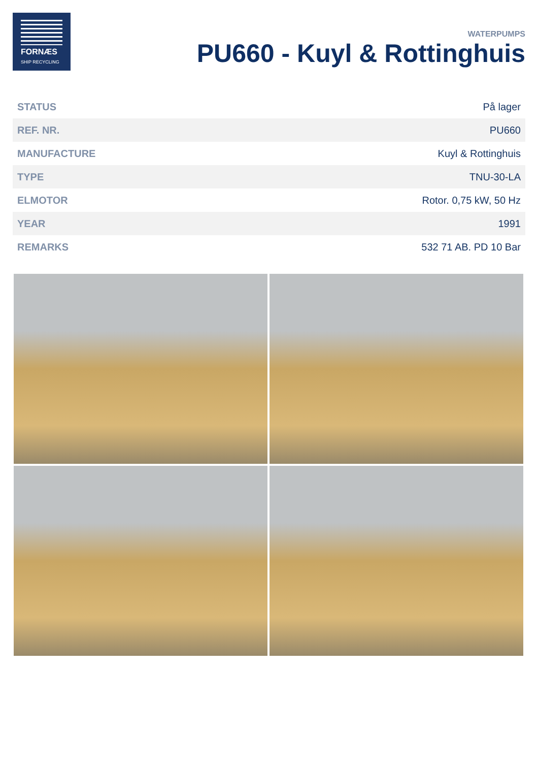FORNÆS
SHIP RECYCLING
WATERPUMPS
PU660 - Kuyl & Rottinghuis
| STATUS | På lager |
| REF. NR. | PU660 |
| MANUFACTURE | Kuyl & Rottinghuis |
| TYPE | TNU-30-LA |
| ELMOTOR | Rotor. 0,75 kW, 50 Hz |
| YEAR | 1991 |
| REMARKS | 532 71 AB. PD 10 Bar |